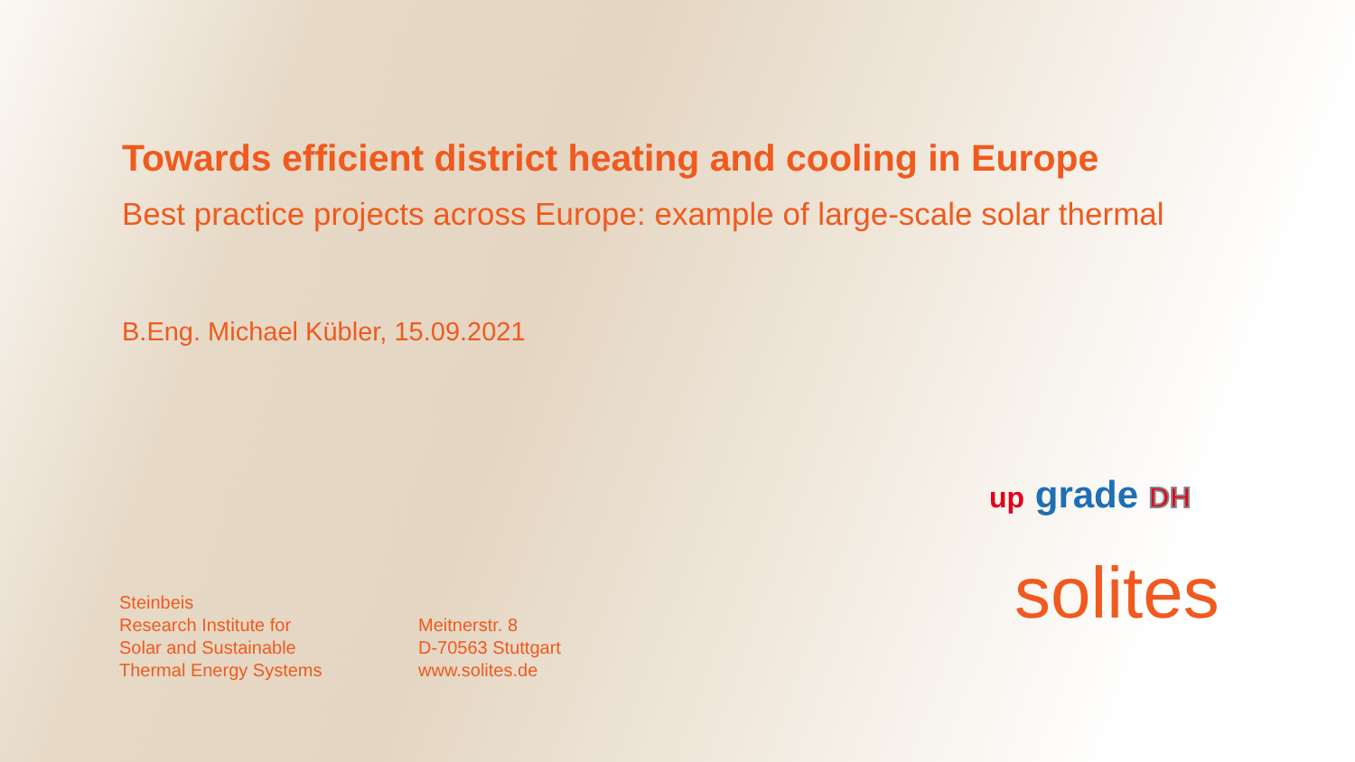Towards efficient district heating and cooling in Europe
Best practice projects across Europe: example of large-scale solar thermal
B.Eng. Michael Kübler, 15.09.2021
Steinbeis
Research Institute for
Solar and Sustainable
Thermal Energy Systems
Meitnerstr. 8
D-70563 Stuttgart
www.solites.de
up grade DH
solites